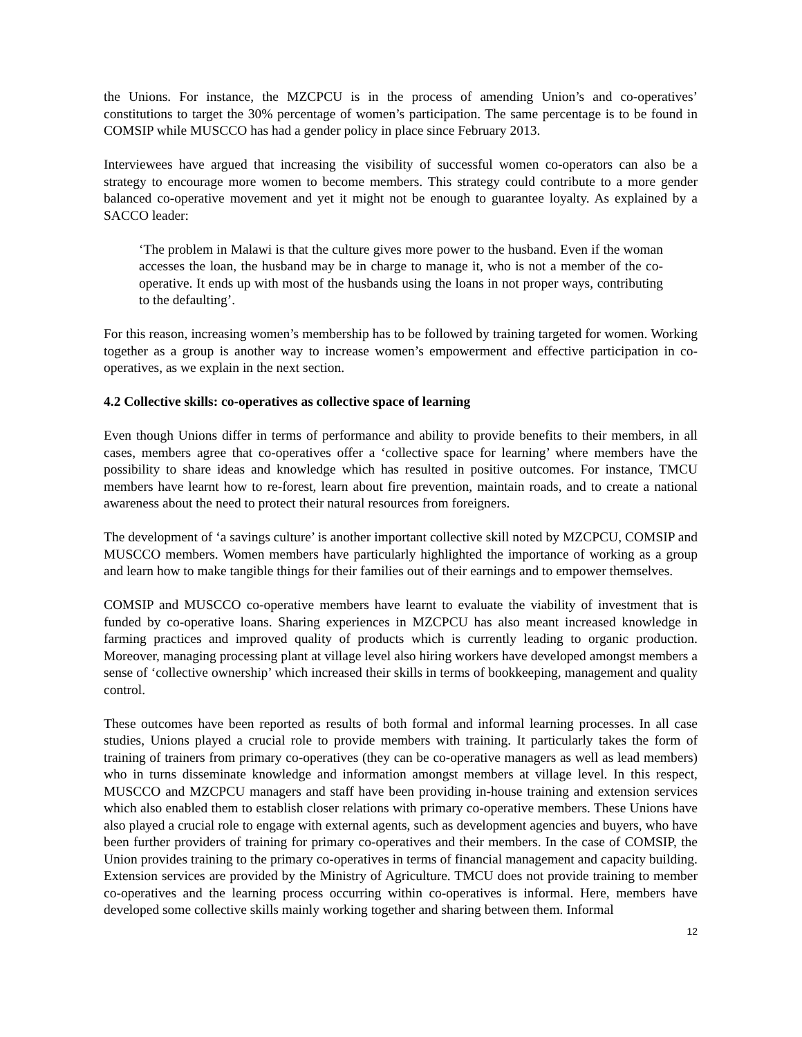the Unions. For instance, the MZCPCU is in the process of amending Union’s and co-operatives’ constitutions to target the 30% percentage of women’s participation. The same percentage is to be found in COMSIP while MUSCCO has had a gender policy in place since February 2013.
Interviewees have argued that increasing the visibility of successful women co-operators can also be a strategy to encourage more women to become members. This strategy could contribute to a more gender balanced co-operative movement and yet it might not be enough to guarantee loyalty. As explained by a SACCO leader:
‘The problem in Malawi is that the culture gives more power to the husband. Even if the woman accesses the loan, the husband may be in charge to manage it, who is not a member of the co-operative. It ends up with most of the husbands using the loans in not proper ways, contributing to the defaulting’.
For this reason, increasing women’s membership has to be followed by training targeted for women. Working together as a group is another way to increase women’s empowerment and effective participation in co-operatives, as we explain in the next section.
4.2 Collective skills: co-operatives as collective space of learning
Even though Unions differ in terms of performance and ability to provide benefits to their members, in all cases, members agree that co-operatives offer a ‘collective space for learning’ where members have the possibility to share ideas and knowledge which has resulted in positive outcomes. For instance, TMCU members have learnt how to re-forest, learn about fire prevention, maintain roads, and to create a national awareness about the need to protect their natural resources from foreigners.
The development of ‘a savings culture’ is another important collective skill noted by MZCPCU, COMSIP and MUSCCO members. Women members have particularly highlighted the importance of working as a group and learn how to make tangible things for their families out of their earnings and to empower themselves.
COMSIP and MUSCCO co-operative members have learnt to evaluate the viability of investment that is funded by co-operative loans. Sharing experiences in MZCPCU has also meant increased knowledge in farming practices and improved quality of products which is currently leading to organic production. Moreover, managing processing plant at village level also hiring workers have developed amongst members a sense of ‘collective ownership’ which increased their skills in terms of bookkeeping, management and quality control.
These outcomes have been reported as results of both formal and informal learning processes. In all case studies, Unions played a crucial role to provide members with training. It particularly takes the form of training of trainers from primary co-operatives (they can be co-operative managers as well as lead members) who in turns disseminate knowledge and information amongst members at village level. In this respect, MUSCCO and MZCPCU managers and staff have been providing in-house training and extension services which also enabled them to establish closer relations with primary co-operative members. These Unions have also played a crucial role to engage with external agents, such as development agencies and buyers, who have been further providers of training for primary co-operatives and their members. In the case of COMSIP, the Union provides training to the primary co-operatives in terms of financial management and capacity building. Extension services are provided by the Ministry of Agriculture. TMCU does not provide training to member co-operatives and the learning process occurring within co-operatives is informal. Here, members have developed some collective skills mainly working together and sharing between them. Informal
12